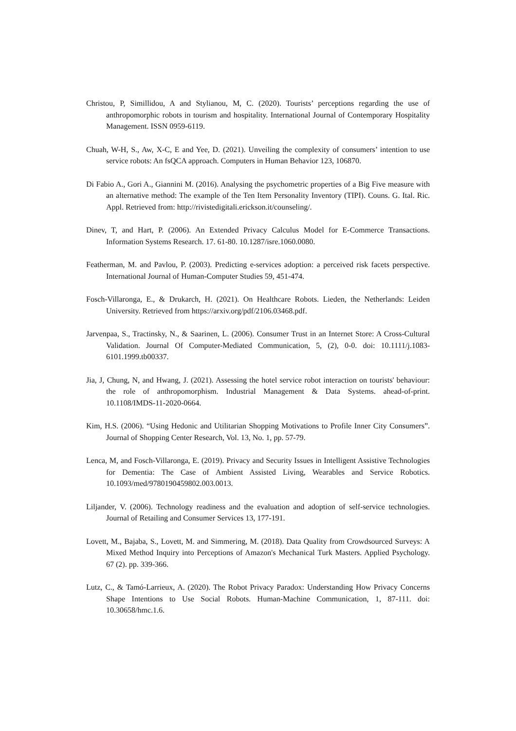Christou, P, Simillidou, A and Stylianou, M, C. (2020). Tourists’ perceptions regarding the use of anthropomorphic robots in tourism and hospitality. International Journal of Contemporary Hospitality Management. ISSN 0959-6119.
Chuah, W-H, S., Aw, X-C, E and Yee, D. (2021). Unveiling the complexity of consumers’ intention to use service robots: An fsQCA approach. Computers in Human Behavior 123, 106870.
Di Fabio A., Gori A., Giannini M. (2016). Analysing the psychometric properties of a Big Five measure with an alternative method: The example of the Ten Item Personality Inventory (TIPI). Couns. G. Ital. Ric. Appl. Retrieved from: http://rivistedigitali.erickson.it/counseling/.
Dinev, T, and Hart, P. (2006). An Extended Privacy Calculus Model for E-Commerce Transactions. Information Systems Research. 17. 61-80. 10.1287/isre.1060.0080.
Featherman, M. and Pavlou, P. (2003). Predicting e-services adoption: a perceived risk facets perspective. International Journal of Human-Computer Studies 59, 451-474.
Fosch-Villaronga, E., & Drukarch, H. (2021). On Healthcare Robots. Lieden, the Netherlands: Leiden University. Retrieved from https://arxiv.org/pdf/2106.03468.pdf.
Jarvenpaa, S., Tractinsky, N., & Saarinen, L. (2006). Consumer Trust in an Internet Store: A Cross-Cultural Validation. Journal Of Computer-Mediated Communication, 5, (2), 0-0. doi: 10.1111/j.1083-6101.1999.tb00337.
Jia, J, Chung, N, and Hwang, J. (2021). Assessing the hotel service robot interaction on tourists' behaviour: the role of anthropomorphism. Industrial Management & Data Systems. ahead-of-print. 10.1108/IMDS-11-2020-0664.
Kim, H.S. (2006). “Using Hedonic and Utilitarian Shopping Motivations to Profile Inner City Consumers”. Journal of Shopping Center Research, Vol. 13, No. 1, pp. 57-79.
Lenca, M, and Fosch-Villaronga, E. (2019). Privacy and Security Issues in Intelligent Assistive Technologies for Dementia: The Case of Ambient Assisted Living, Wearables and Service Robotics. 10.1093/med/9780190459802.003.0013.
Liljander, V. (2006). Technology readiness and the evaluation and adoption of self-service technologies. Journal of Retailing and Consumer Services 13, 177-191.
Lovett, M., Bajaba, S., Lovett, M. and Simmering, M. (2018). Data Quality from Crowdsourced Surveys: A Mixed Method Inquiry into Perceptions of Amazon's Mechanical Turk Masters. Applied Psychology. 67 (2). pp. 339-366.
Lutz, C., & Tamó-Larrieux, A. (2020). The Robot Privacy Paradox: Understanding How Privacy Concerns Shape Intentions to Use Social Robots. Human-Machine Communication, 1, 87-111. doi: 10.30658/hmc.1.6.